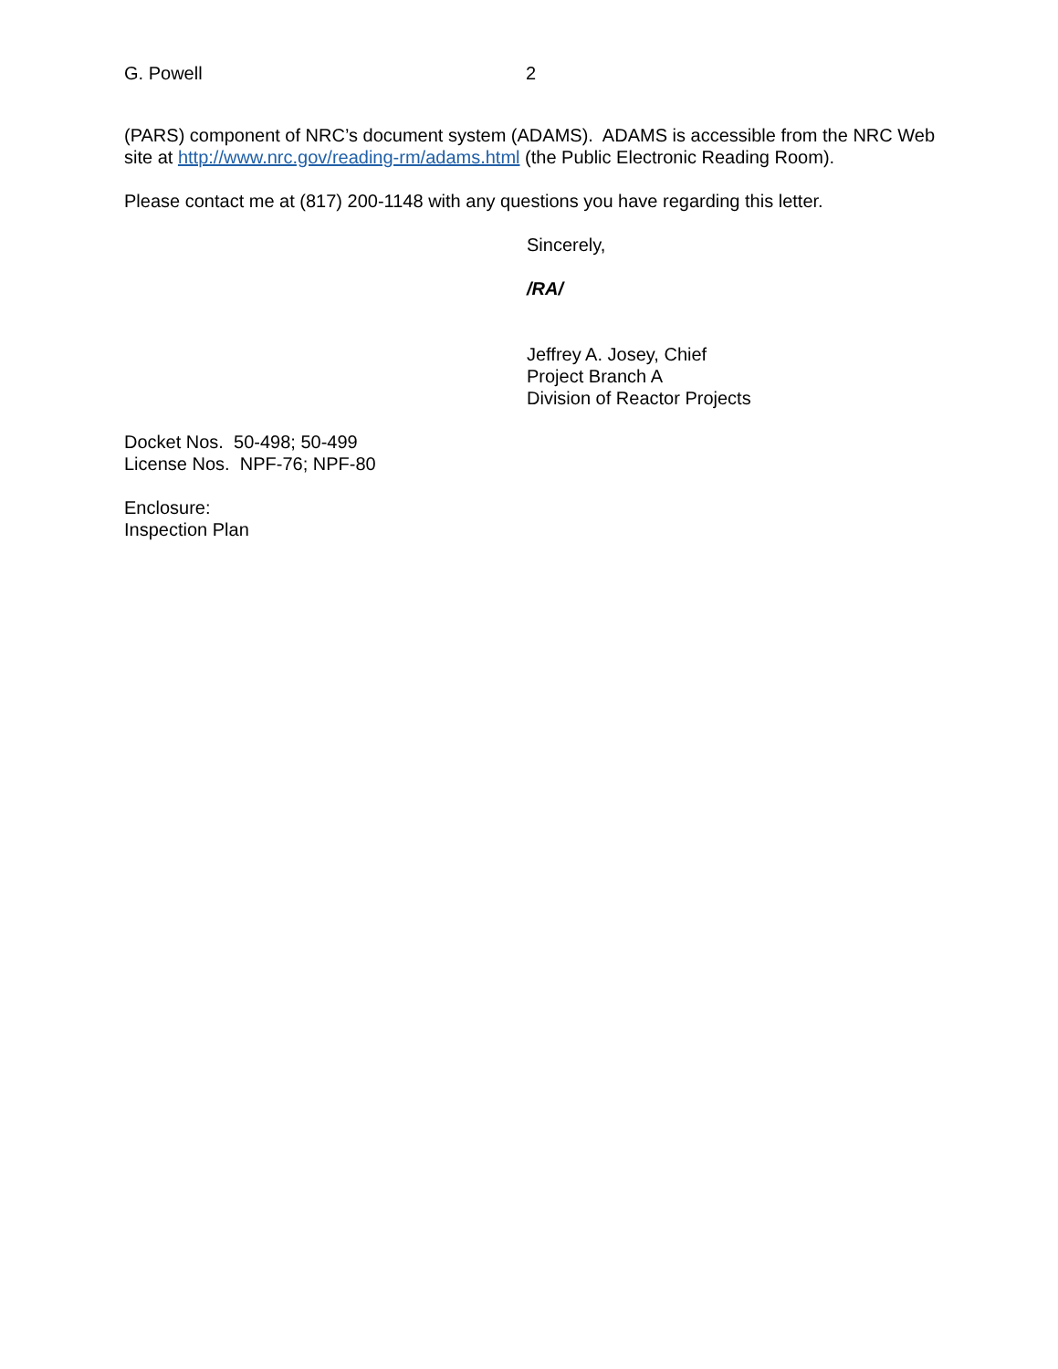G. Powell 2
(PARS) component of NRC’s document system (ADAMS). ADAMS is accessible from the NRC Web site at http://www.nrc.gov/reading-rm/adams.html (the Public Electronic Reading Room).
Please contact me at (817) 200-1148 with any questions you have regarding this letter.
Sincerely,
/RA/
Jeffrey A. Josey, Chief
Project Branch A
Division of Reactor Projects
Docket Nos. 50-498; 50-499
License Nos. NPF-76; NPF-80
Enclosure:
Inspection Plan